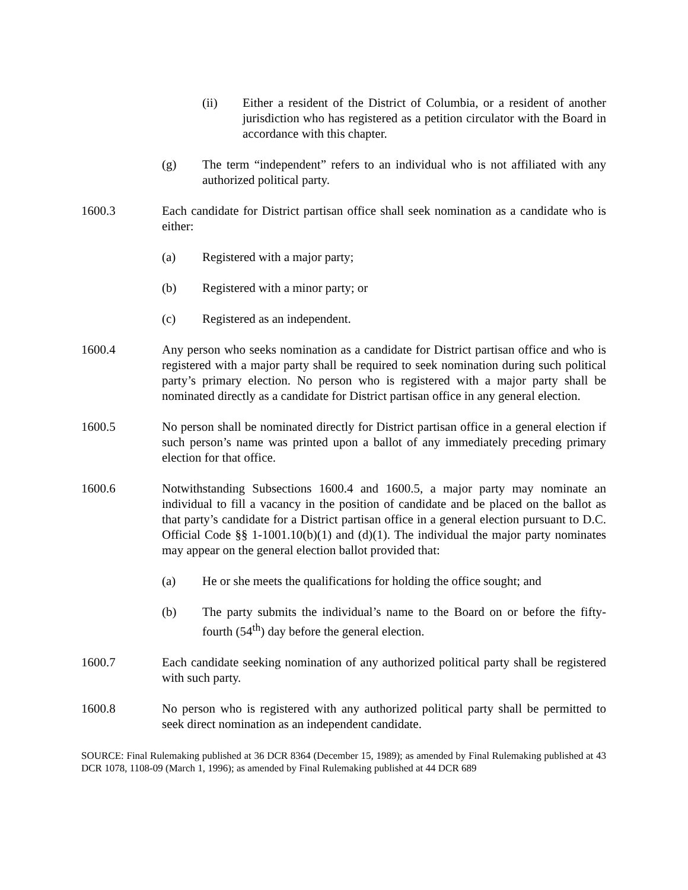(ii) Either a resident of the District of Columbia, or a resident of another jurisdiction who has registered as a petition circulator with the Board in accordance with this chapter.
(g) The term “independent” refers to an individual who is not affiliated with any authorized political party.
1600.3 Each candidate for District partisan office shall seek nomination as a candidate who is either:
(a) Registered with a major party;
(b) Registered with a minor party; or
(c) Registered as an independent.
1600.4 Any person who seeks nomination as a candidate for District partisan office and who is registered with a major party shall be required to seek nomination during such political party’s primary election. No person who is registered with a major party shall be nominated directly as a candidate for District partisan office in any general election.
1600.5 No person shall be nominated directly for District partisan office in a general election if such person’s name was printed upon a ballot of any immediately preceding primary election for that office.
1600.6 Notwithstanding Subsections 1600.4 and 1600.5, a major party may nominate an individual to fill a vacancy in the position of candidate and be placed on the ballot as that party’s candidate for a District partisan office in a general election pursuant to D.C. Official Code §§ 1-1001.10(b)(1) and (d)(1). The individual the major party nominates may appear on the general election ballot provided that:
(a) He or she meets the qualifications for holding the office sought; and
(b) The party submits the individual’s name to the Board on or before the fifty-fourth (54<sup>th</sup>) day before the general election.
1600.7 Each candidate seeking nomination of any authorized political party shall be registered with such party.
1600.8 No person who is registered with any authorized political party shall be permitted to seek direct nomination as an independent candidate.
SOURCE: Final Rulemaking published at 36 DCR 8364 (December 15, 1989); as amended by Final Rulemaking published at 43 DCR 1078, 1108-09 (March 1, 1996); as amended by Final Rulemaking published at 44 DCR 689